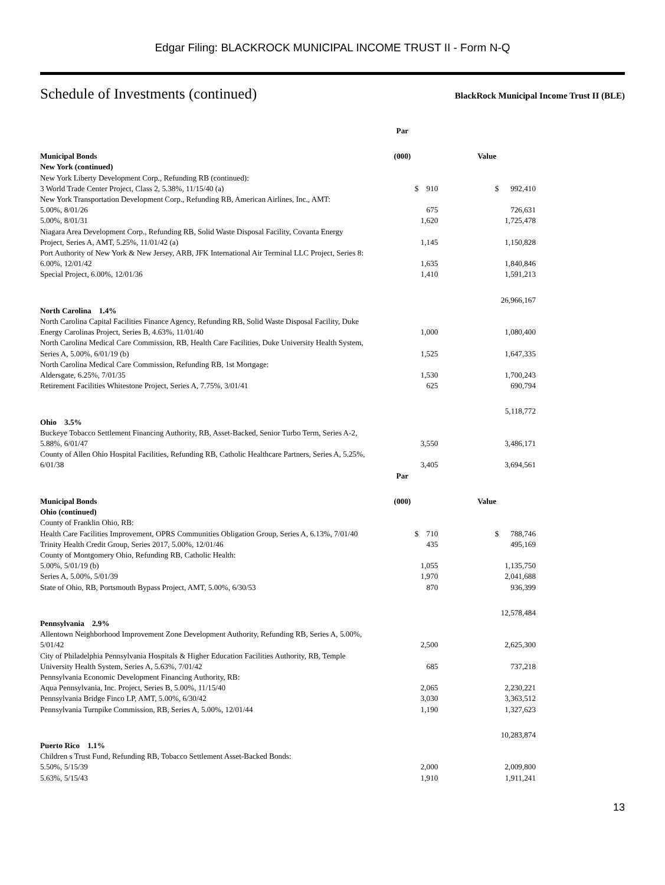Edgar Filing: BLACKROCK MUNICIPAL INCOME TRUST II - Form N-Q
Schedule of Investments (continued)
BlackRock Municipal Income Trust II (BLE)
| | Par | |
| --- | --- | --- |
| Municipal Bonds | (000) | Value |
| New York (continued) | | |
| New York Liberty Development Corp., Refunding RB (continued): | | |
| 3 World Trade Center Project, Class 2, 5.38%, 11/15/40 (a) | $ 910 | $ 992,410 |
| New York Transportation Development Corp., Refunding RB, American Airlines, Inc., AMT: | | |
| 5.00%, 8/01/26 | 675 | 726,631 |
| 5.00%, 8/01/31 | 1,620 | 1,725,478 |
| Niagara Area Development Corp., Refunding RB, Solid Waste Disposal Facility, Covanta Energy Project, Series A, AMT, 5.25%, 11/01/42 (a) | 1,145 | 1,150,828 |
| Port Authority of New York & New Jersey, ARB, JFK International Air Terminal LLC Project, Series 8: | | |
| 6.00%, 12/01/42 | 1,635 | 1,840,846 |
| Special Project, 6.00%, 12/01/36 | 1,410 | 1,591,213 |
| | | 26,966,167 |
| North Carolina 1.4% | | |
| North Carolina Capital Facilities Finance Agency, Refunding RB, Solid Waste Disposal Facility, Duke Energy Carolinas Project, Series B, 4.63%, 11/01/40 | 1,000 | 1,080,400 |
| North Carolina Medical Care Commission, RB, Health Care Facilities, Duke University Health System, Series A, 5.00%, 6/01/19 (b) | 1,525 | 1,647,335 |
| North Carolina Medical Care Commission, Refunding RB, 1st Mortgage: | | |
| Aldersgate, 6.25%, 7/01/35 | 1,530 | 1,700,243 |
| Retirement Facilities Whitestone Project, Series A, 7.75%, 3/01/41 | 625 | 690,794 |
| | | 5,118,772 |
| Ohio 3.5% | | |
| Buckeye Tobacco Settlement Financing Authority, RB, Asset-Backed, Senior Turbo Term, Series A-2, 5.88%, 6/01/47 | 3,550 | 3,486,171 |
| County of Allen Ohio Hospital Facilities, Refunding RB, Catholic Healthcare Partners, Series A, 5.25%, 6/01/38 | 3,405 | 3,694,561 |
| | Par | |
| Municipal Bonds | (000) | Value |
| Ohio (continued) | | |
| County of Franklin Ohio, RB: | | |
| Health Care Facilities Improvement, OPRS Communities Obligation Group, Series A, 6.13%, 7/01/40 | $ 710 | $ 788,746 |
| Trinity Health Credit Group, Series 2017, 5.00%, 12/01/46 | 435 | 495,169 |
| County of Montgomery Ohio, Refunding RB, Catholic Health: | | |
| 5.00%, 5/01/19 (b) | 1,055 | 1,135,750 |
| Series A, 5.00%, 5/01/39 | 1,970 | 2,041,688 |
| State of Ohio, RB, Portsmouth Bypass Project, AMT, 5.00%, 6/30/53 | 870 | 936,399 |
| | | 12,578,484 |
| Pennsylvania 2.9% | | |
| Allentown Neighborhood Improvement Zone Development Authority, Refunding RB, Series A, 5.00%, 5/01/42 | 2,500 | 2,625,300 |
| City of Philadelphia Pennsylvania Hospitals & Higher Education Facilities Authority, RB, Temple University Health System, Series A, 5.63%, 7/01/42 | 685 | 737,218 |
| Pennsylvania Economic Development Financing Authority, RB: | | |
| Aqua Pennsylvania, Inc. Project, Series B, 5.00%, 11/15/40 | 2,065 | 2,230,221 |
| Pennsylvania Bridge Finco LP, AMT, 5.00%, 6/30/42 | 3,030 | 3,363,512 |
| Pennsylvania Turnpike Commission, RB, Series A, 5.00%, 12/01/44 | 1,190 | 1,327,623 |
| | | 10,283,874 |
| Puerto Rico 1.1% | | |
| Children s Trust Fund, Refunding RB, Tobacco Settlement Asset-Backed Bonds: | | |
| 5.50%, 5/15/39 | 2,000 | 2,009,800 |
| 5.63%, 5/15/43 | 1,910 | 1,911,241 |
13